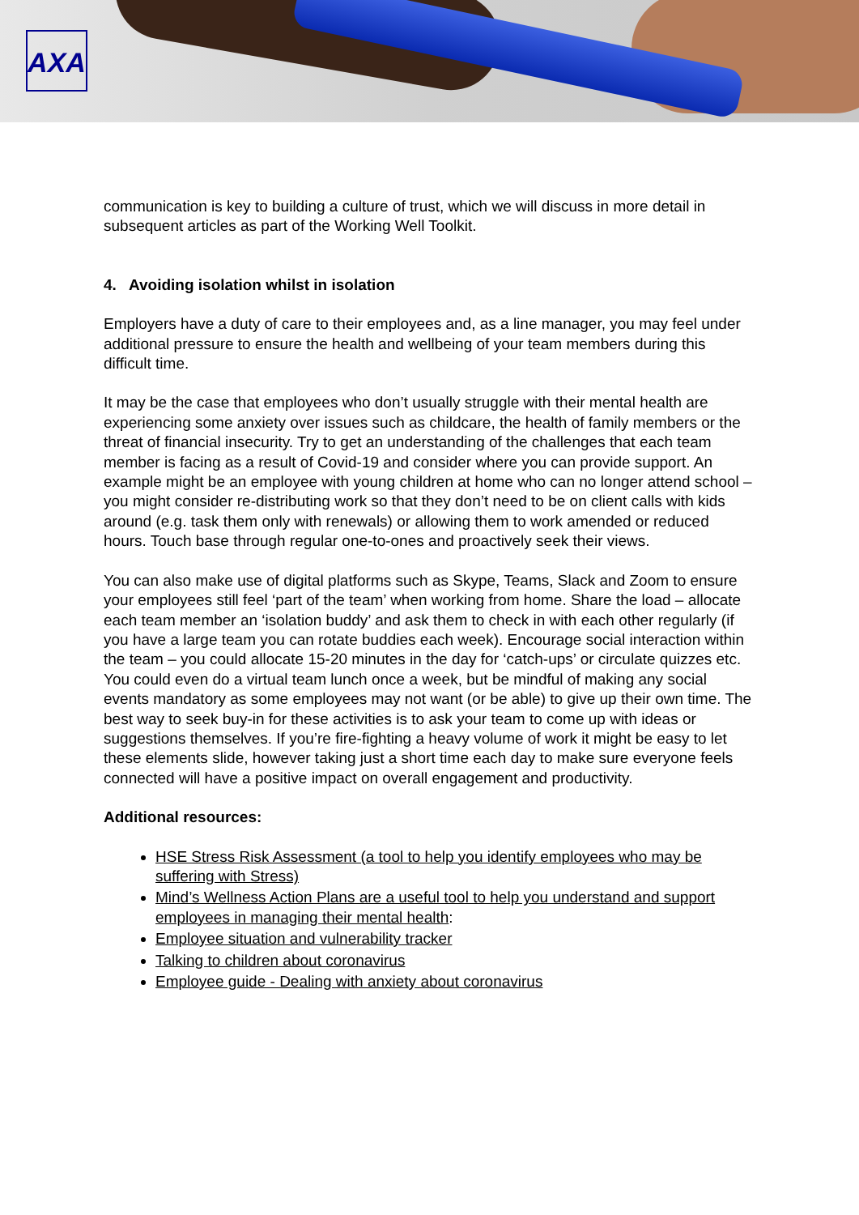AXA
communication is key to building a culture of trust, which we will discuss in more detail in subsequent articles as part of the Working Well Toolkit.
4. Avoiding isolation whilst in isolation
Employers have a duty of care to their employees and, as a line manager, you may feel under additional pressure to ensure the health and wellbeing of your team members during this difficult time.
It may be the case that employees who don’t usually struggle with their mental health are experiencing some anxiety over issues such as childcare, the health of family members or the threat of financial insecurity. Try to get an understanding of the challenges that each team member is facing as a result of Covid-19 and consider where you can provide support. An example might be an employee with young children at home who can no longer attend school – you might consider re-distributing work so that they don’t need to be on client calls with kids around (e.g. task them only with renewals) or allowing them to work amended or reduced hours. Touch base through regular one-to-ones and proactively seek their views.
You can also make use of digital platforms such as Skype, Teams, Slack and Zoom to ensure your employees still feel ‘part of the team’ when working from home. Share the load – allocate each team member an ‘isolation buddy’ and ask them to check in with each other regularly (if you have a large team you can rotate buddies each week). Encourage social interaction within the team – you could allocate 15-20 minutes in the day for ‘catch-ups’ or circulate quizzes etc. You could even do a virtual team lunch once a week, but be mindful of making any social events mandatory as some employees may not want (or be able) to give up their own time. The best way to seek buy-in for these activities is to ask your team to come up with ideas or suggestions themselves. If you’re fire-fighting a heavy volume of work it might be easy to let these elements slide, however taking just a short time each day to make sure everyone feels connected will have a positive impact on overall engagement and productivity.
Additional resources:
HSE Stress Risk Assessment (a tool to help you identify employees who may be suffering with Stress)
Mind’s Wellness Action Plans are a useful tool to help you understand and support employees in managing their mental health:
Employee situation and vulnerability tracker
Talking to children about coronavirus
Employee guide - Dealing with anxiety about coronavirus